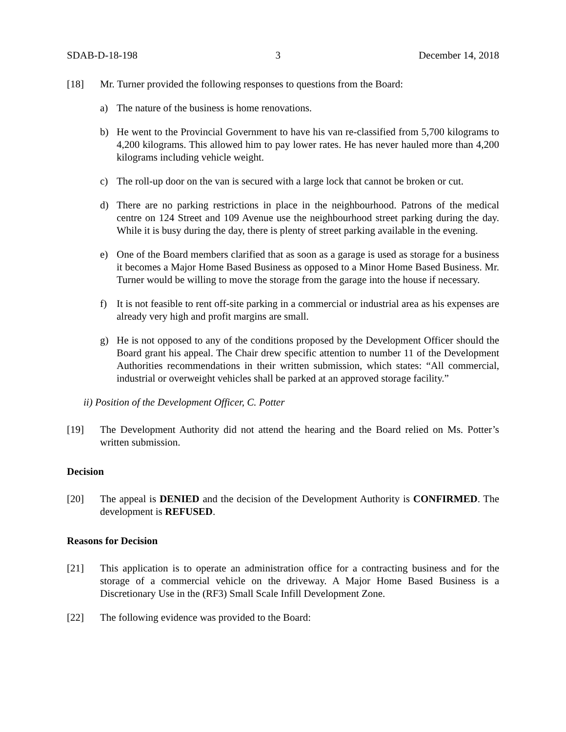SDAB-D-18-198 3 December 14, 2018
[18] Mr. Turner provided the following responses to questions from the Board:
a) The nature of the business is home renovations.
b) He went to the Provincial Government to have his van re-classified from 5,700 kilograms to 4,200 kilograms. This allowed him to pay lower rates. He has never hauled more than 4,200 kilograms including vehicle weight.
c) The roll-up door on the van is secured with a large lock that cannot be broken or cut.
d) There are no parking restrictions in place in the neighbourhood. Patrons of the medical centre on 124 Street and 109 Avenue use the neighbourhood street parking during the day. While it is busy during the day, there is plenty of street parking available in the evening.
e) One of the Board members clarified that as soon as a garage is used as storage for a business it becomes a Major Home Based Business as opposed to a Minor Home Based Business. Mr. Turner would be willing to move the storage from the garage into the house if necessary.
f) It is not feasible to rent off-site parking in a commercial or industrial area as his expenses are already very high and profit margins are small.
g) He is not opposed to any of the conditions proposed by the Development Officer should the Board grant his appeal. The Chair drew specific attention to number 11 of the Development Authorities recommendations in their written submission, which states: “All commercial, industrial or overweight vehicles shall be parked at an approved storage facility.”
ii) Position of the Development Officer, C. Potter
[19] The Development Authority did not attend the hearing and the Board relied on Ms. Potter’s written submission.
Decision
[20] The appeal is DENIED and the decision of the Development Authority is CONFIRMED. The development is REFUSED.
Reasons for Decision
[21] This application is to operate an administration office for a contracting business and for the storage of a commercial vehicle on the driveway. A Major Home Based Business is a Discretionary Use in the (RF3) Small Scale Infill Development Zone.
[22] The following evidence was provided to the Board: